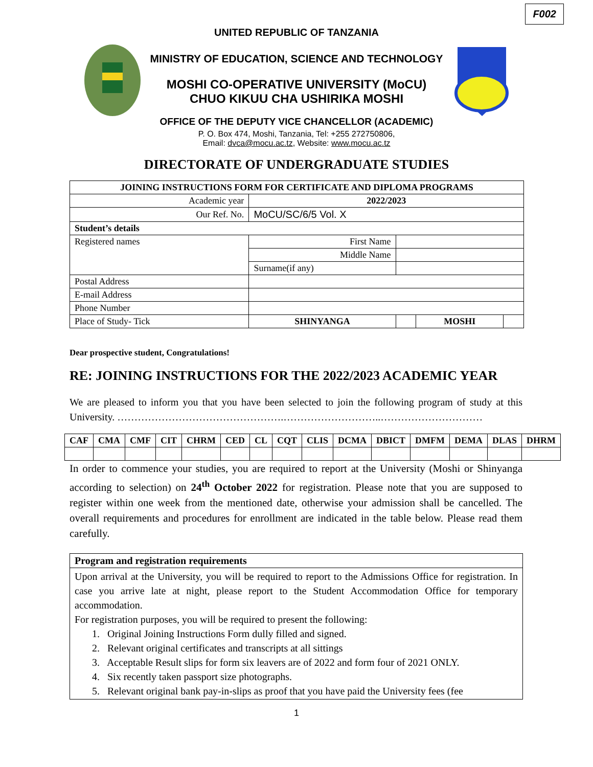F002
UNITED REPUBLIC OF TANZANIA
MINISTRY OF EDUCATION, SCIENCE AND TECHNOLOGY
MOSHI CO-OPERATIVE UNIVERSITY (MoCU)
CHUO KIKUU CHA USHIRIKA MOSHI
OFFICE OF THE DEPUTY VICE CHANCELLOR (ACADEMIC)
P. O. Box 474, Moshi, Tanzania, Tel: +255 272750806,
Email: dvca@mocu.ac.tz, Website: www.mocu.ac.tz
DIRECTORATE OF UNDERGRADUATE STUDIES
| JOINING INSTRUCTIONS FORM FOR CERTIFICATE AND DIPLOMA PROGRAMS | | | | | |
| --- | --- | --- | --- | --- | --- |
| Academic year | 2022/2023 | | | | |
| Our Ref. No. | MoCU/SC/6/5 Vol. X | | | | |
| Student’s details | | | | | |
| Registered names | First Name | | | | |
| | Middle Name | | | | |
| | Surname(if any) | | | | |
| Postal Address | | | | | |
| E-mail Address | | | | | |
| Phone Number | | | | | |
| Place of Study- Tick | SHINYANGA | | | MOSHI | |
Dear prospective student, Congratulations!
RE: JOINING INSTRUCTIONS FOR THE 2022/2023 ACADEMIC YEAR
We are pleased to inform you that you have been selected to join the following program of study at this University. ………………………………………….………………………..…………………………
| CAF | CMA | CMF | CIT | CHRM | CED | CL | CQT | CLIS | DCMA | DBICT | DMFM | DEMA | DLAS | DHRM |
| --- | --- | --- | --- | --- | --- | --- | --- | --- | --- | --- | --- | --- | --- | --- |
In order to commence your studies, you are required to report at the University (Moshi or Shinyanga according to selection) on 24<sup>th</sup> October 2022 for registration. Please note that you are supposed to register within one week from the mentioned date, otherwise your admission shall be cancelled. The overall requirements and procedures for enrollment are indicated in the table below. Please read them carefully.
| Program and registration requirements |
| --- |
| Upon arrival at the University, you will be required to report to the Admissions Office for registration. In case you arrive late at night, please report to the Student Accommodation Office for temporary accommodation. For registration purposes, you will be required to present the following: 1. Original Joining Instructions Form dully filled and signed. 2. Relevant original certificates and transcripts at all sittings 3. Acceptable Result slips for form six leavers are of 2022 and form four of 2021 ONLY. 4. Six recently taken passport size photographs. 5. Relevant original bank pay-in-slips as proof that you have paid the University fees (fee |
1